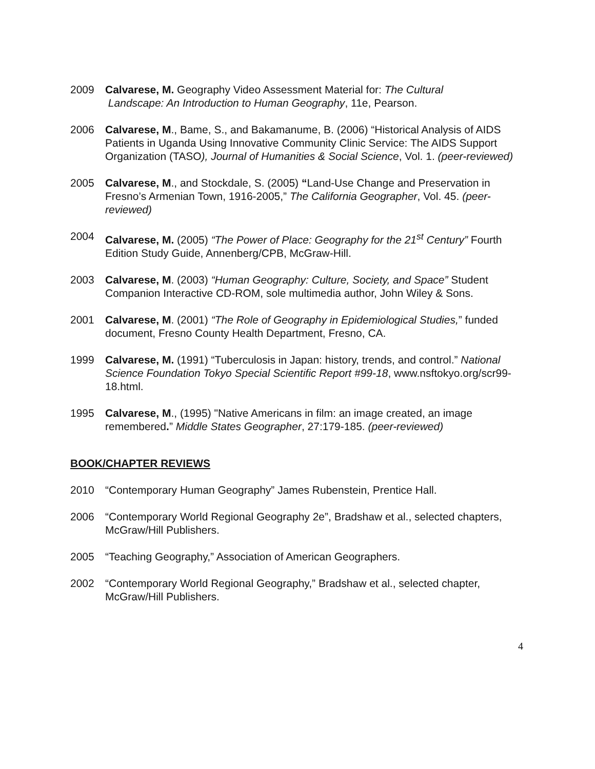2009 Calvarese, M. Geography Video Assessment Material for: The Cultural
Landscape: An Introduction to Human Geography, 11e, Pearson.
2006 Calvarese, M., Bame, S., and Bakamanume, B. (2006) “Historical Analysis of AIDS Patients in Uganda Using Innovative Community Clinic Service: The AIDS Support Organization (TASO), Journal of Humanities & Social Science, Vol. 1. (peer-reviewed)
2005 Calvarese, M., and Stockdale, S. (2005) “Land-Use Change and Preservation in Fresno’s Armenian Town, 1916-2005,” The California Geographer, Vol. 45. (peer-reviewed)
2004 Calvarese, M. (2005) “The Power of Place: Geography for the 21<sup>st</sup> Century” Fourth Edition Study Guide, Annenberg/CPB, McGraw-Hill.
2003 Calvarese, M. (2003) “Human Geography: Culture, Society, and Space” Student Companion Interactive CD-ROM, sole multimedia author, John Wiley & Sons.
2001 Calvarese, M. (2001) “The Role of Geography in Epidemiological Studies,” funded document, Fresno County Health Department, Fresno, CA.
1999 Calvarese, M. (1991) “Tuberculosis in Japan: history, trends, and control.” National Science Foundation Tokyo Special Scientific Report #99-18, www.nsftokyo.org/scr99-18.html.
1995 Calvarese, M., (1995) "Native Americans in film: an image created, an image remembered.” Middle States Geographer, 27:179-185. (peer-reviewed)
BOOK/CHAPTER REVIEWS
2010 “Contemporary Human Geography” James Rubenstein, Prentice Hall.
2006 “Contemporary World Regional Geography 2e”, Bradshaw et al., selected chapters, McGraw/Hill Publishers.
2005 “Teaching Geography,” Association of American Geographers.
2002 “Contemporary World Regional Geography,” Bradshaw et al., selected chapter, McGraw/Hill Publishers.
4